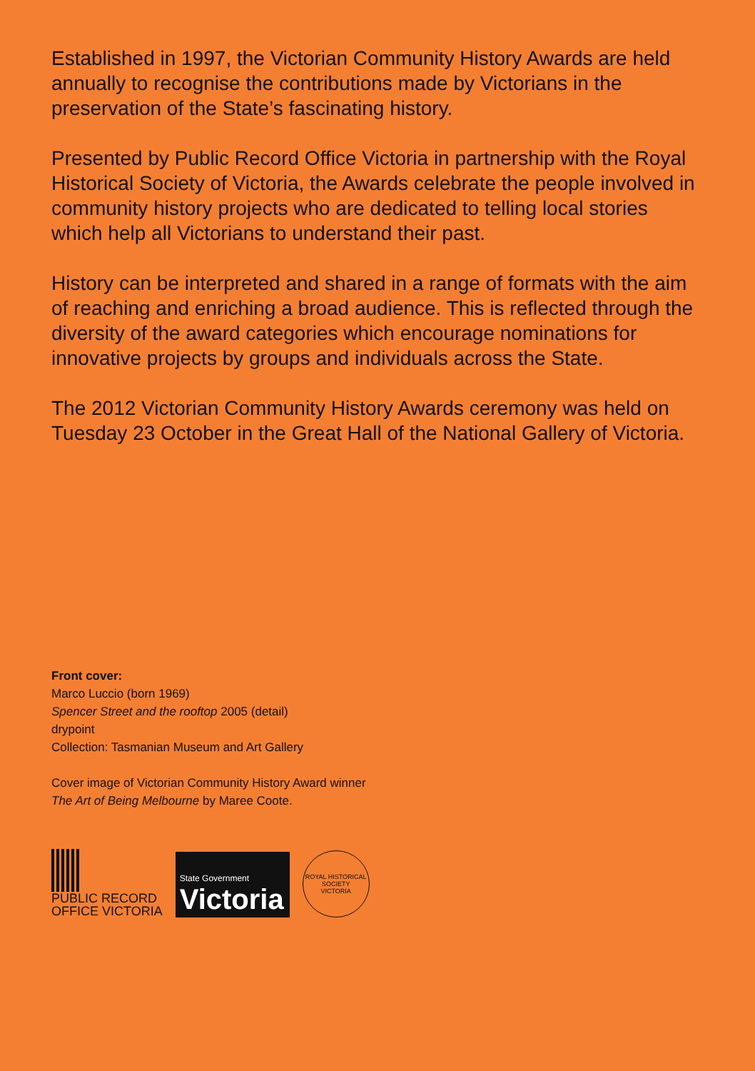Established in 1997, the Victorian Community History Awards are held annually to recognise the contributions made by Victorians in the preservation of the State’s fascinating history.
Presented by Public Record Office Victoria in partnership with the Royal Historical Society of Victoria, the Awards celebrate the people involved in community history projects who are dedicated to telling local stories which help all Victorians to understand their past.
History can be interpreted and shared in a range of formats with the aim of reaching and enriching a broad audience. This is reflected through the diversity of the award categories which encourage nominations for innovative projects by groups and individuals across the State.
The 2012 Victorian Community History Awards ceremony was held on Tuesday 23 October in the Great Hall of the National Gallery of Victoria.
Front cover:
Marco Luccio (born 1969)
Spencer Street and the rooftop 2005 (detail)
drypoint
Collection: Tasmanian Museum and Art Gallery
Cover image of Victorian Community History Award winner
The Art of Being Melbourne by Maree Coote.
PUBLIC RECORD
OFFICE VICTORIA
State Government
Victoria
ROYAL HISTORICAL SOCIETY
VICTORIA